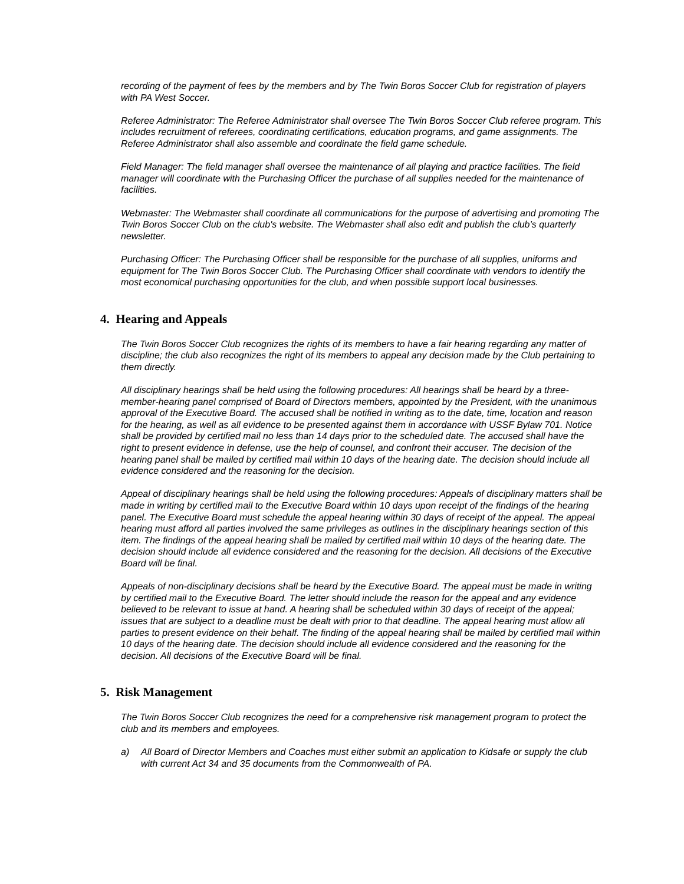recording of the payment of fees by the members and by The Twin Boros Soccer Club for registration of players with PA West Soccer.
Referee Administrator: The Referee Administrator shall oversee The Twin Boros Soccer Club referee program. This includes recruitment of referees, coordinating certifications, education programs, and game assignments. The Referee Administrator shall also assemble and coordinate the field game schedule.
Field Manager: The field manager shall oversee the maintenance of all playing and practice facilities. The field manager will coordinate with the Purchasing Officer the purchase of all supplies needed for the maintenance of facilities.
Webmaster: The Webmaster shall coordinate all communications for the purpose of advertising and promoting The Twin Boros Soccer Club on the club's website. The Webmaster shall also edit and publish the club’s quarterly newsletter.
Purchasing Officer: The Purchasing Officer shall be responsible for the purchase of all supplies, uniforms and equipment for The Twin Boros Soccer Club. The Purchasing Officer shall coordinate with vendors to identify the most economical purchasing opportunities for the club, and when possible support local businesses.
4. Hearing and Appeals
The Twin Boros Soccer Club recognizes the rights of its members to have a fair hearing regarding any matter of discipline; the club also recognizes the right of its members to appeal any decision made by the Club pertaining to them directly.
All disciplinary hearings shall be held using the following procedures: All hearings shall be heard by a three-member-hearing panel comprised of Board of Directors members, appointed by the President, with the unanimous approval of the Executive Board. The accused shall be notified in writing as to the date, time, location and reason for the hearing, as well as all evidence to be presented against them in accordance with USSF Bylaw 701. Notice shall be provided by certified mail no less than 14 days prior to the scheduled date. The accused shall have the right to present evidence in defense, use the help of counsel, and confront their accuser. The decision of the hearing panel shall be mailed by certified mail within 10 days of the hearing date. The decision should include all evidence considered and the reasoning for the decision.
Appeal of disciplinary hearings shall be held using the following procedures: Appeals of disciplinary matters shall be made in writing by certified mail to the Executive Board within 10 days upon receipt of the findings of the hearing panel. The Executive Board must schedule the appeal hearing within 30 days of receipt of the appeal. The appeal hearing must afford all parties involved the same privileges as outlines in the disciplinary hearings section of this item. The findings of the appeal hearing shall be mailed by certified mail within 10 days of the hearing date. The decision should include all evidence considered and the reasoning for the decision. All decisions of the Executive Board will be final.
Appeals of non-disciplinary decisions shall be heard by the Executive Board. The appeal must be made in writing by certified mail to the Executive Board. The letter should include the reason for the appeal and any evidence believed to be relevant to issue at hand. A hearing shall be scheduled within 30 days of receipt of the appeal; issues that are subject to a deadline must be dealt with prior to that deadline. The appeal hearing must allow all parties to present evidence on their behalf. The finding of the appeal hearing shall be mailed by certified mail within 10 days of the hearing date. The decision should include all evidence considered and the reasoning for the decision. All decisions of the Executive Board will be final.
5. Risk Management
The Twin Boros Soccer Club recognizes the need for a comprehensive risk management program to protect the club and its members and employees.
a) All Board of Director Members and Coaches must either submit an application to Kidsafe or supply the club with current Act 34 and 35 documents from the Commonwealth of PA.